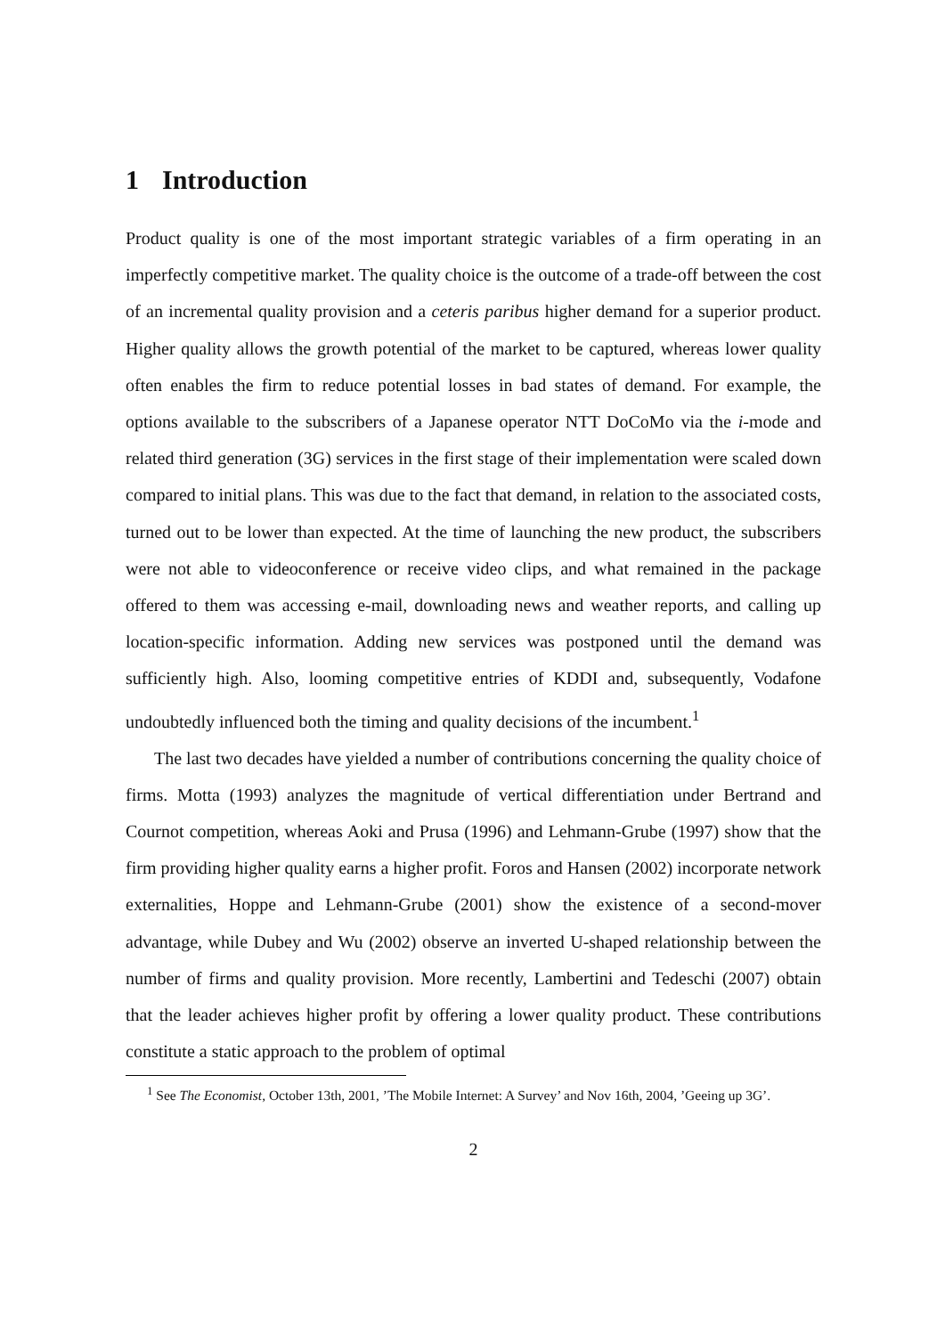1 Introduction
Product quality is one of the most important strategic variables of a firm operating in an imperfectly competitive market. The quality choice is the outcome of a trade-off between the cost of an incremental quality provision and a ceteris paribus higher demand for a superior product. Higher quality allows the growth potential of the market to be captured, whereas lower quality often enables the firm to reduce potential losses in bad states of demand. For example, the options available to the subscribers of a Japanese operator NTT DoCoMo via the i-mode and related third generation (3G) services in the first stage of their implementation were scaled down compared to initial plans. This was due to the fact that demand, in relation to the associated costs, turned out to be lower than expected. At the time of launching the new product, the subscribers were not able to videoconference or receive video clips, and what remained in the package offered to them was accessing e-mail, downloading news and weather reports, and calling up location-specific information. Adding new services was postponed until the demand was sufficiently high. Also, looming competitive entries of KDDI and, subsequently, Vodafone undoubtedly influenced both the timing and quality decisions of the incumbent.<sup>1</sup>
The last two decades have yielded a number of contributions concerning the quality choice of firms. Motta (1993) analyzes the magnitude of vertical differentiation under Bertrand and Cournot competition, whereas Aoki and Prusa (1996) and Lehmann-Grube (1997) show that the firm providing higher quality earns a higher profit. Foros and Hansen (2002) incorporate network externalities, Hoppe and Lehmann-Grube (2001) show the existence of a second-mover advantage, while Dubey and Wu (2002) observe an inverted U-shaped relationship between the number of firms and quality provision. More recently, Lambertini and Tedeschi (2007) obtain that the leader achieves higher profit by offering a lower quality product. These contributions constitute a static approach to the problem of optimal
<sup>1</sup> See The Economist, October 13th, 2001, ’The Mobile Internet: A Survey’ and Nov 16th, 2004, ’Geeing up 3G’.
2